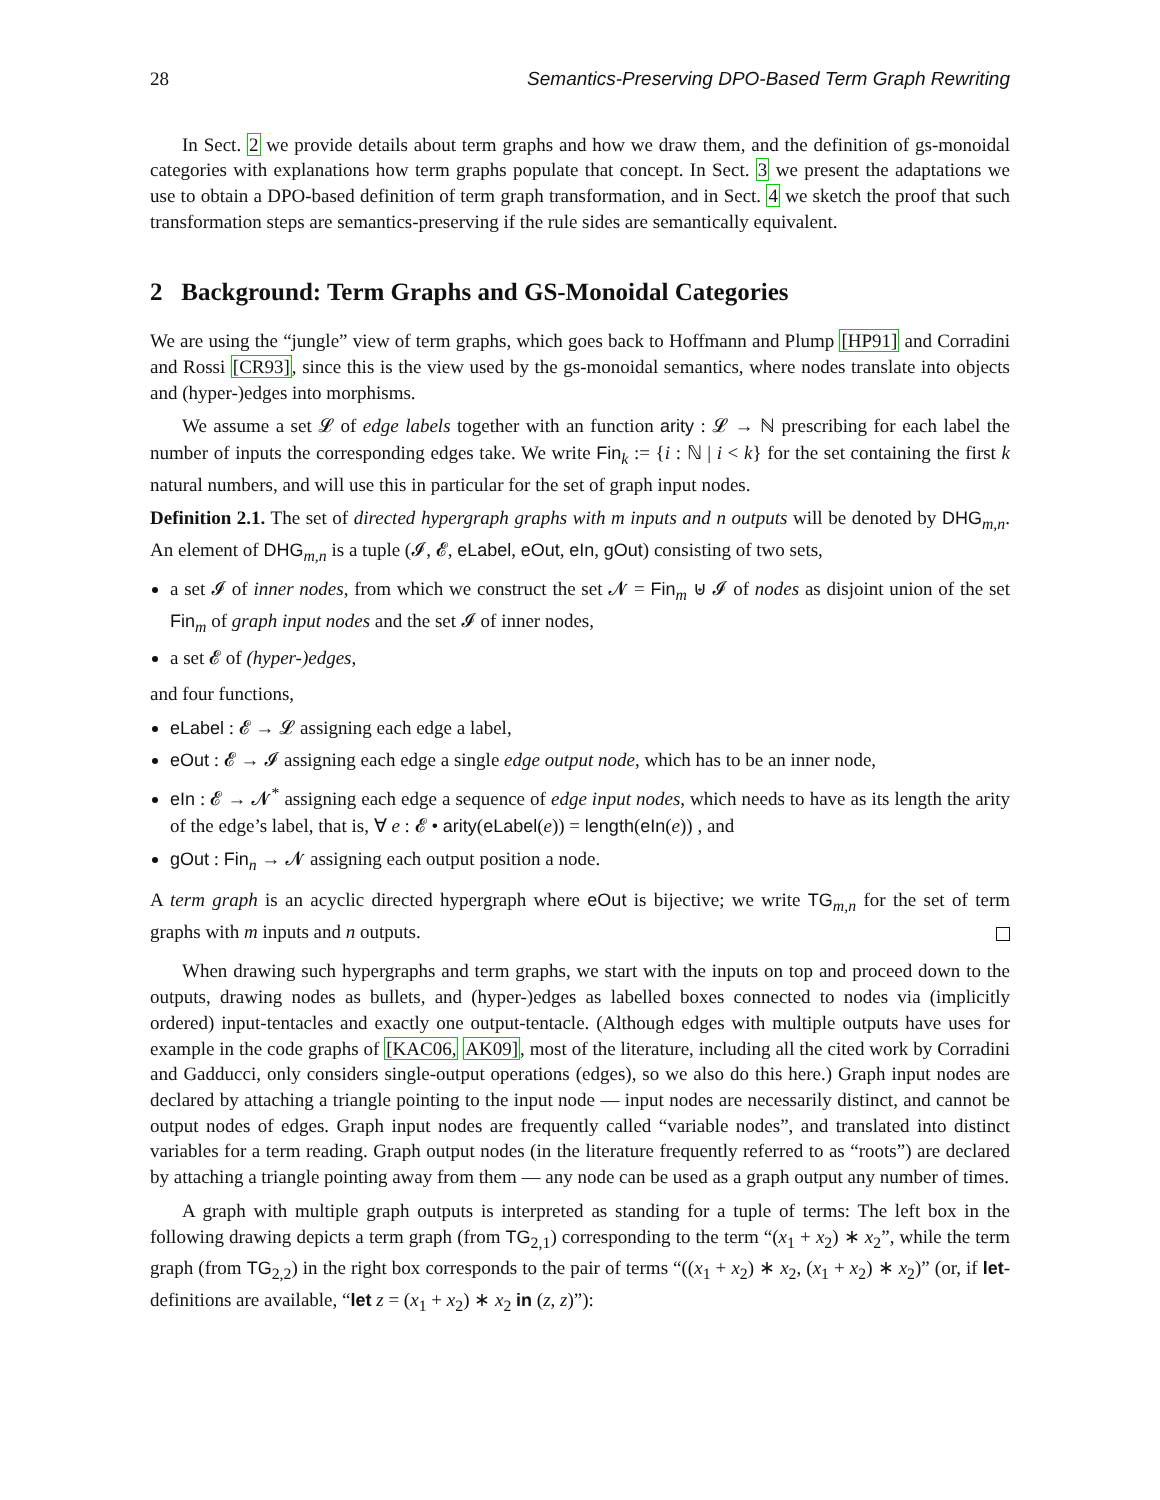28 Semantics-Preserving DPO-Based Term Graph Rewriting
In Sect. 2 we provide details about term graphs and how we draw them, and the definition of gs-monoidal categories with explanations how term graphs populate that concept. In Sect. 3 we present the adaptations we use to obtain a DPO-based definition of term graph transformation, and in Sect. 4 we sketch the proof that such transformation steps are semantics-preserving if the rule sides are semantically equivalent.
2 Background: Term Graphs and GS-Monoidal Categories
We are using the “jungle” view of term graphs, which goes back to Hoffmann and Plump [HP91] and Corradini and Rossi [CR93], since this is the view used by the gs-monoidal semantics, where nodes translate into objects and (hyper-)edges into morphisms.
We assume a set 𝓛 of edge labels together with an function arity : 𝓛 → ℕ prescribing for each label the number of inputs the corresponding edges take. We write Fin<sub>k</sub> := {i : ℕ | i < k} for the set containing the first k natural numbers, and will use this in particular for the set of graph input nodes.
Definition 2.1. The set of directed hypergraph graphs with m inputs and n outputs will be denoted by DHG<sub>m,n</sub>. An element of DHG<sub>m,n</sub> is a tuple (𝓘, 𝓔, eLabel, eOut, eIn, gOut) consisting of two sets,
a set 𝓘 of inner nodes, from which we construct the set 𝓝 = Fin<sub>m</sub> ⊎ 𝓘 of nodes as disjoint union of the set Fin<sub>m</sub> of graph input nodes and the set 𝓘 of inner nodes,
a set 𝓔 of (hyper-)edges,
and four functions,
eLabel : 𝓔 → 𝓛 assigning each edge a label,
eOut : 𝓔 → 𝓘 assigning each edge a single edge output node, which has to be an inner node,
eIn : 𝓔 → 𝓝<sup>*</sup> assigning each edge a sequence of edge input nodes, which needs to have as its length the arity of the edge’s label, that is, ∀ e : 𝓔 • arity(eLabel(e)) = length(eIn(e)) , and
gOut : Fin<sub>n</sub> → 𝓝 assigning each output position a node.
A term graph is an acyclic directed hypergraph where eOut is bijective; we write TG<sub>m,n</sub> for the set of term graphs with m inputs and n outputs.
When drawing such hypergraphs and term graphs, we start with the inputs on top and proceed down to the outputs, drawing nodes as bullets, and (hyper-)edges as labelled boxes connected to nodes via (implicitly ordered) input-tentacles and exactly one output-tentacle. (Although edges with multiple outputs have uses for example in the code graphs of [KAC06, AK09], most of the literature, including all the cited work by Corradini and Gadducci, only considers single-output operations (edges), so we also do this here.) Graph input nodes are declared by attaching a triangle pointing to the input node — input nodes are necessarily distinct, and cannot be output nodes of edges. Graph input nodes are frequently called “variable nodes”, and translated into distinct variables for a term reading. Graph output nodes (in the literature frequently referred to as “roots”) are declared by attaching a triangle pointing away from them — any node can be used as a graph output any number of times.
A graph with multiple graph outputs is interpreted as standing for a tuple of terms: The left box in the following drawing depicts a term graph (from TG<sub>2,1</sub>) corresponding to the term “(x<sub>1</sub> + x<sub>2</sub>) ∗ x<sub>2</sub>”, while the term graph (from TG<sub>2,2</sub>) in the right box corresponds to the pair of terms “((x<sub>1</sub> + x<sub>2</sub>) ∗ x<sub>2</sub>, (x<sub>1</sub> + x<sub>2</sub>) ∗ x<sub>2</sub>)” (or, if let-definitions are available, “let z = (x<sub>1</sub> + x<sub>2</sub>) ∗ x<sub>2</sub> in (z, z)”):